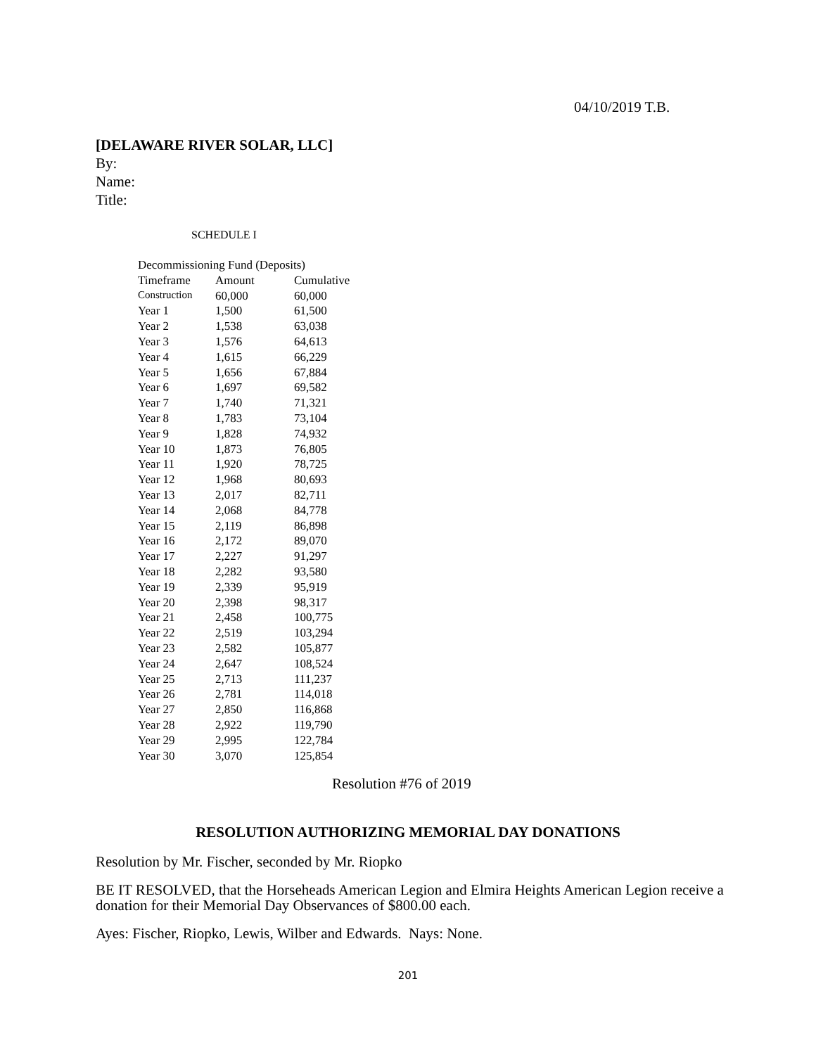04/10/2019 T.B.
[DELAWARE RIVER SOLAR, LLC]
By:
Name:
Title:
SCHEDULE I
| Decommissioning Fund (Deposits) | | |
| Timeframe | Amount | Cumulative |
| Construction | 60,000 | 60,000 |
| Year 1 | 1,500 | 61,500 |
| Year 2 | 1,538 | 63,038 |
| Year 3 | 1,576 | 64,613 |
| Year 4 | 1,615 | 66,229 |
| Year 5 | 1,656 | 67,884 |
| Year 6 | 1,697 | 69,582 |
| Year 7 | 1,740 | 71,321 |
| Year 8 | 1,783 | 73,104 |
| Year 9 | 1,828 | 74,932 |
| Year 10 | 1,873 | 76,805 |
| Year 11 | 1,920 | 78,725 |
| Year 12 | 1,968 | 80,693 |
| Year 13 | 2,017 | 82,711 |
| Year 14 | 2,068 | 84,778 |
| Year 15 | 2,119 | 86,898 |
| Year 16 | 2,172 | 89,070 |
| Year 17 | 2,227 | 91,297 |
| Year 18 | 2,282 | 93,580 |
| Year 19 | 2,339 | 95,919 |
| Year 20 | 2,398 | 98,317 |
| Year 21 | 2,458 | 100,775 |
| Year 22 | 2,519 | 103,294 |
| Year 23 | 2,582 | 105,877 |
| Year 24 | 2,647 | 108,524 |
| Year 25 | 2,713 | 111,237 |
| Year 26 | 2,781 | 114,018 |
| Year 27 | 2,850 | 116,868 |
| Year 28 | 2,922 | 119,790 |
| Year 29 | 2,995 | 122,784 |
| Year 30 | 3,070 | 125,854 |
Resolution #76 of 2019
RESOLUTION AUTHORIZING MEMORIAL DAY DONATIONS
Resolution by Mr. Fischer, seconded by Mr. Riopko
BE IT RESOLVED, that the Horseheads American Legion and Elmira Heights American Legion receive a donation for their Memorial Day Observances of $800.00 each.
Ayes: Fischer, Riopko, Lewis, Wilber and Edwards. Nays: None.
201